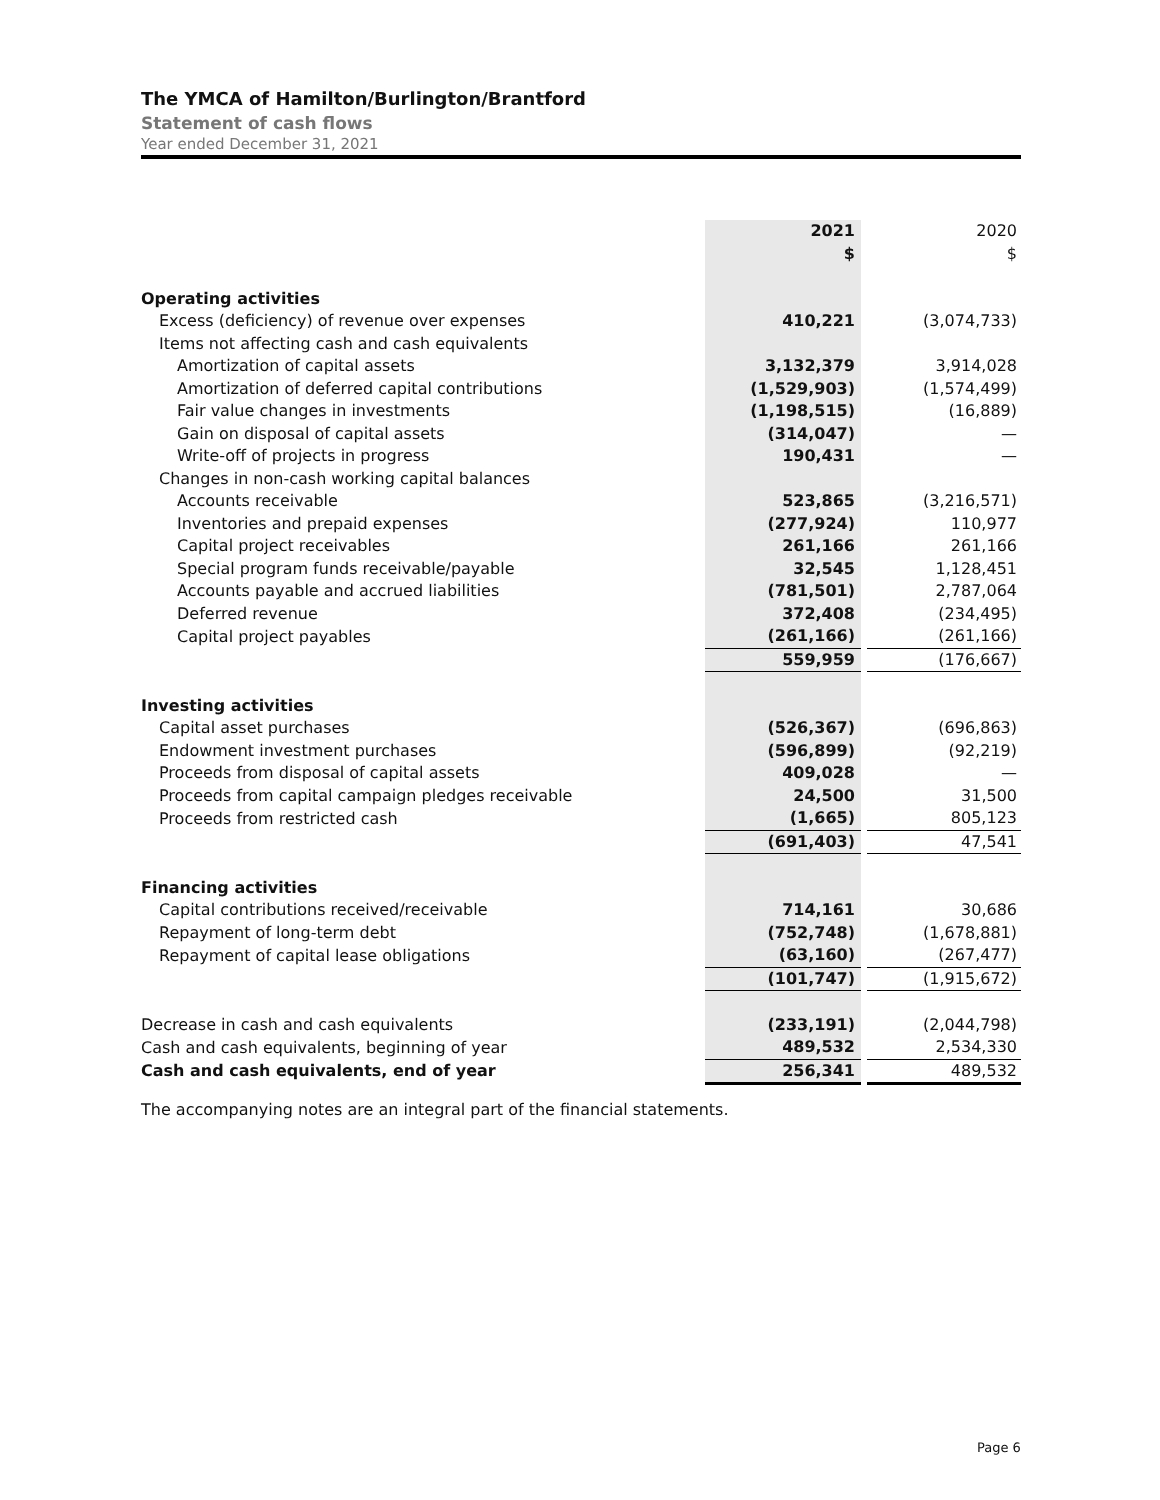The YMCA of Hamilton/Burlington/Brantford
Statement of cash flows
Year ended December 31, 2021
| | 2021 | | 2020 |
| | $ | | $ |
| Operating activities | | | |
| Excess (deficiency) of revenue over expenses | 410,221 | | (3,074,733) |
| Items not affecting cash and cash equivalents | | | |
| Amortization of capital assets | 3,132,379 | | 3,914,028 |
| Amortization of deferred capital contributions | (1,529,903) | | (1,574,499) |
| Fair value changes in investments | (1,198,515) | | (16,889) |
| Gain on disposal of capital assets | (314,047) | | — |
| Write-off of projects in progress | 190,431 | | — |
| Changes in non-cash working capital balances | | | |
| Accounts receivable | 523,865 | | (3,216,571) |
| Inventories and prepaid expenses | (277,924) | | 110,977 |
| Capital project receivables | 261,166 | | 261,166 |
| Special program funds receivable/payable | 32,545 | | 1,128,451 |
| Accounts payable and accrued liabilities | (781,501) | | 2,787,064 |
| Deferred revenue | 372,408 | | (234,495) |
| Capital project payables | (261,166) | | (261,166) |
| | 559,959 | | (176,667) |
| Investing activities | | | |
| Capital asset purchases | (526,367) | | (696,863) |
| Endowment investment purchases | (596,899) | | (92,219) |
| Proceeds from disposal of capital assets | 409,028 | | — |
| Proceeds from capital campaign pledges receivable | 24,500 | | 31,500 |
| Proceeds from restricted cash | (1,665) | | 805,123 |
| | (691,403) | | 47,541 |
| Financing activities | | | |
| Capital contributions received/receivable | 714,161 | | 30,686 |
| Repayment of long-term debt | (752,748) | | (1,678,881) |
| Repayment of capital lease obligations | (63,160) | | (267,477) |
| | (101,747) | | (1,915,672) |
| Decrease in cash and cash equivalents | (233,191) | | (2,044,798) |
| Cash and cash equivalents, beginning of year | 489,532 | | 2,534,330 |
| Cash and cash equivalents, end of year | 256,341 | | 489,532 |
The accompanying notes are an integral part of the financial statements.
Page 6